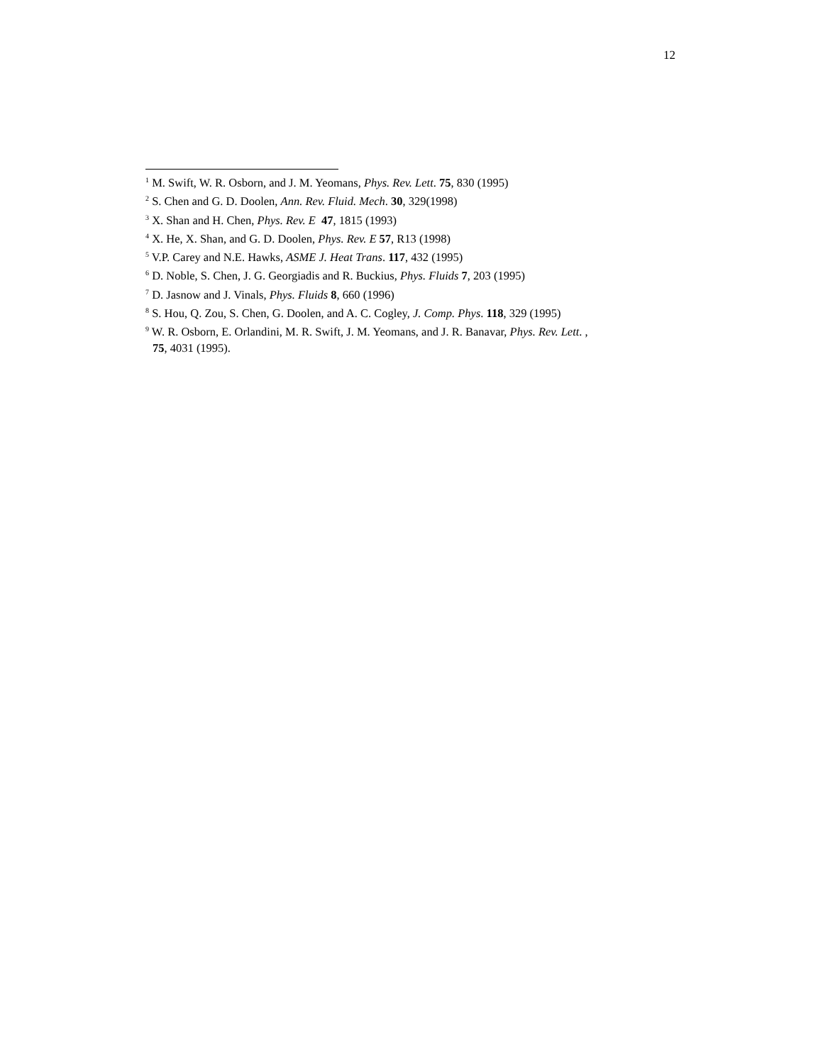12
<sup>1</sup> M. Swift, W. R. Osborn, and J. M. Yeomans, Phys. Rev. Lett. 75, 830 (1995)
<sup>2</sup> S. Chen and G. D. Doolen, Ann. Rev. Fluid. Mech. 30, 329(1998)
<sup>3</sup> X. Shan and H. Chen, Phys. Rev. E 47, 1815 (1993)
<sup>4</sup> X. He, X. Shan, and G. D. Doolen, Phys. Rev. E 57, R13 (1998)
<sup>5</sup> V.P. Carey and N.E. Hawks, ASME J. Heat Trans. 117, 432 (1995)
<sup>6</sup> D. Noble, S. Chen, J. G. Georgiadis and R. Buckius, Phys. Fluids 7, 203 (1995)
<sup>7</sup> D. Jasnow and J. Vinals, Phys. Fluids 8, 660 (1996)
<sup>8</sup> S. Hou, Q. Zou, S. Chen, G. Doolen, and A. C. Cogley, J. Comp. Phys. 118, 329 (1995)
<sup>9</sup> W. R. Osborn, E. Orlandini, M. R. Swift, J. M. Yeomans, and J. R. Banavar, Phys. Rev. Lett. ,
75, 4031 (1995).